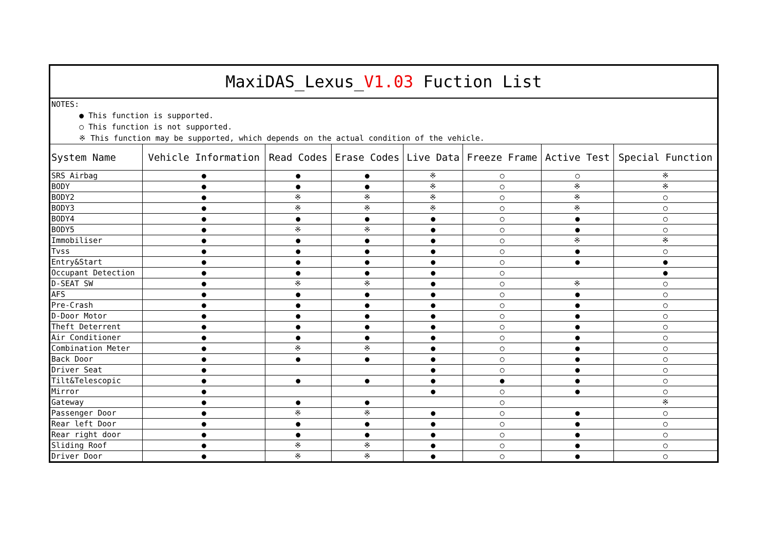| MaxiDAS_Lexus_ V1.03 Fuction List | | | | | | | |
| NOTES: ● This function is supported. ○ This function is not supported. ※ This function may be supported, which depends on the actual condition of the vehicle. | | | | | | | |
| System Name | Vehicle Information | Read Codes | Erase Codes | Live Data | Freeze Frame | Active Test | Special Function |
| SRS Airbag | ● | ● | ● | ※ | ○ | ○ | ※ |
| BODY | ● | ● | ● | ※ | ○ | ※ | ※ |
| BODY2 | ● | ※ | ※ | ※ | ○ | ※ | ○ |
| BODY3 | ● | ※ | ※ | ※ | ○ | ※ | ○ |
| BODY4 | ● | ● | ● | ● | ○ | ● | ○ |
| BODY5 | ● | ※ | ※ | ● | ○ | ● | ○ |
| Immobiliser | ● | ● | ● | ● | ○ | ※ | ※ |
| Tvss | ● | ● | ● | ● | ○ | ● | ○ |
| Entry&Start | ● | ● | ● | ● | ○ | ● | ● |
| Occupant Detection | ● | ● | ● | ● | ○ | | ● |
| D-SEAT SW | ● | ※ | ※ | ● | ○ | ※ | ○ |
| AFS | ● | ● | ● | ● | ○ | ● | ○ |
| Pre-Crash | ● | ● | ● | ● | ○ | ● | ○ |
| D-Door Motor | ● | ● | ● | ● | ○ | ● | ○ |
| Theft Deterrent | ● | ● | ● | ● | ○ | ● | ○ |
| Air Conditioner | ● | ● | ● | ● | ○ | ● | ○ |
| Combination Meter | ● | ※ | ※ | ● | ○ | ● | ○ |
| Back Door | ● | ● | ● | ● | ○ | ● | ○ |
| Driver Seat | ● | | | ● | ○ | ● | ○ |
| Tilt&Telescopic | ● | ● | ● | ● | ● | ● | ○ |
| Mirror | ● | | | ● | ○ | ● | ○ |
| Gateway | ● | ● | ● | | ○ | | ※ |
| Passenger Door | ● | ※ | ※ | ● | ○ | ● | ○ |
| Rear left Door | ● | ● | ● | ● | ○ | ● | ○ |
| Rear right door | ● | ● | ● | ● | ○ | ● | ○ |
| Sliding Roof | ● | ※ | ※ | ● | ○ | ● | ○ |
| Driver Door | ● | ※ | ※ | ● | ○ | ● | ○ |